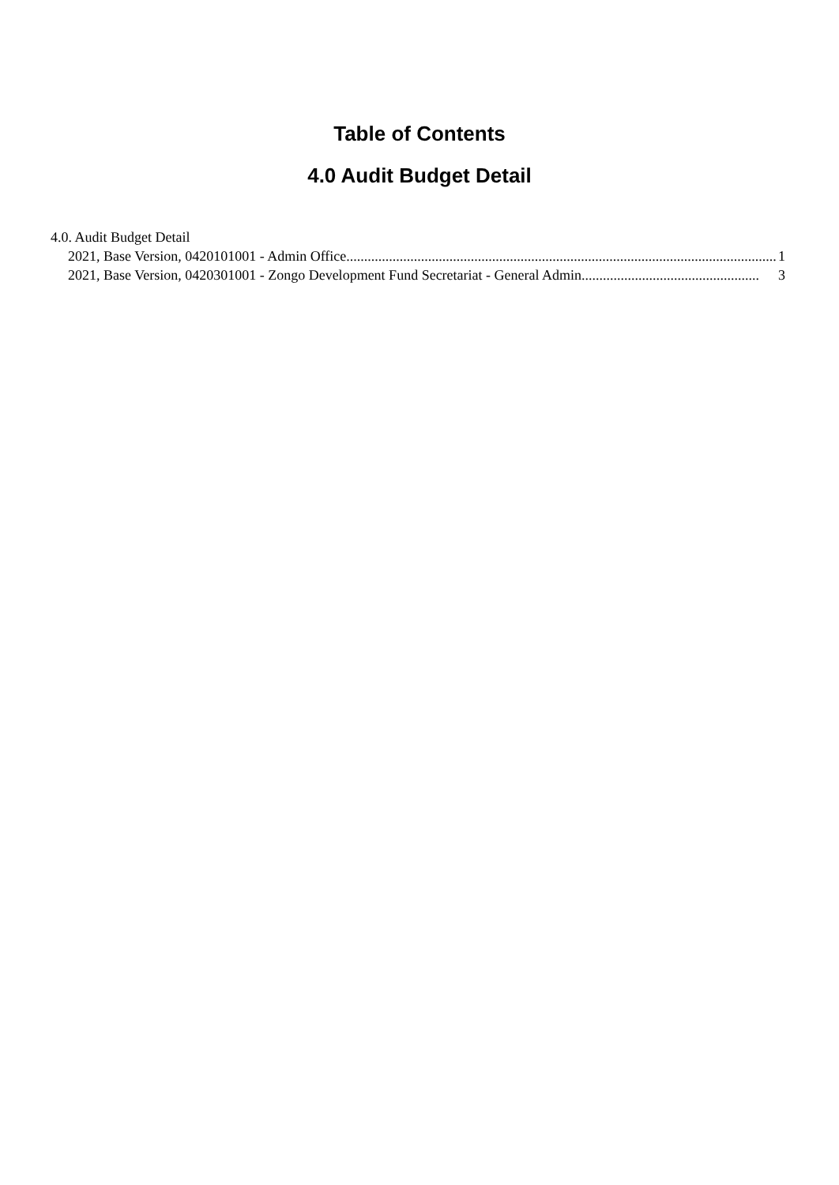Table of Contents
4.0 Audit Budget Detail
4.0. Audit Budget Detail
2021, Base Version, 0420101001 - Admin Office......................................................................................................................... 1
2021, Base Version, 0420301001 - Zongo Development Fund Secretariat - General Admin.................................................. 3